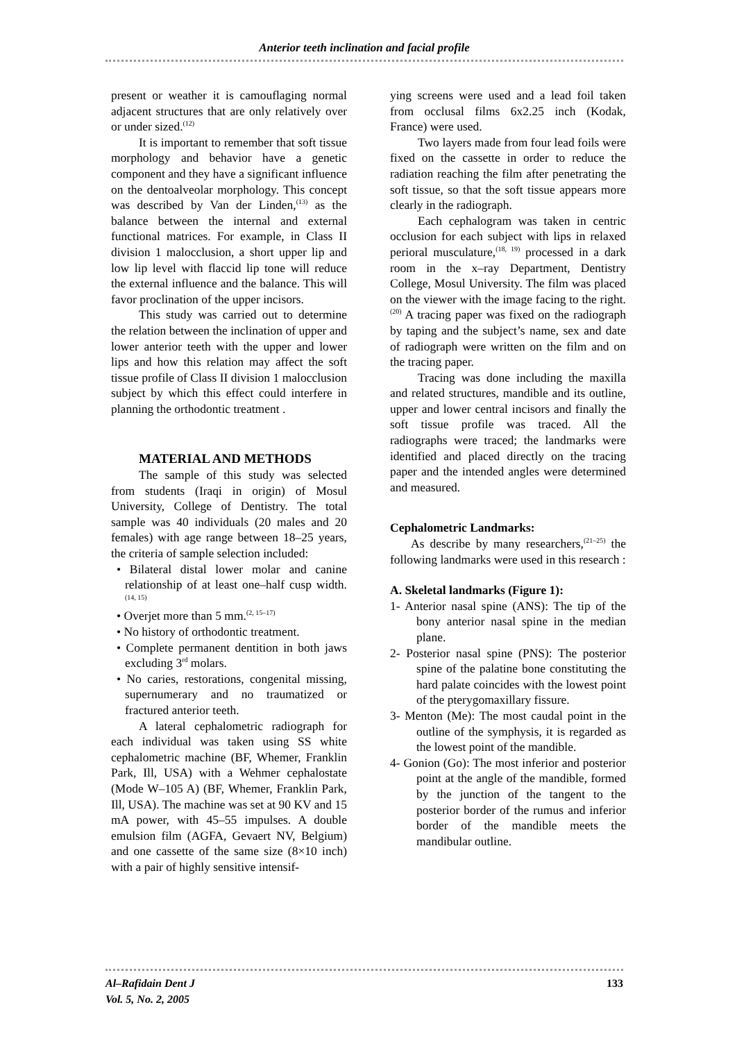Anterior teeth inclination and facial profile
present or weather it is camouflaging normal adjacent structures that are only relatively over or under sized.<sup>(12)</sup>
It is important to remember that soft tissue morphology and behavior have a genetic component and they have a significant influence on the dentoalveolar morphology. This concept was described by Van der Linden,<sup>(13)</sup> as the balance between the internal and external functional matrices. For example, in Class II division 1 malocclusion, a short upper lip and low lip level with flaccid lip tone will reduce the external influence and the balance. This will favor proclination of the upper incisors.
This study was carried out to determine the relation between the inclination of upper and lower anterior teeth with the upper and lower lips and how this relation may affect the soft tissue profile of Class II division 1 malocclusion subject by which this effect could interfere in planning the orthodontic treatment .
MATERIAL AND METHODS
The sample of this study was selected from students (Iraqi in origin) of Mosul University, College of Dentistry. The total sample was 40 individuals (20 males and 20 females) with age range between 18–25 years, the criteria of sample selection included:
• Bilateral distal lower molar and canine relationship of at least one–half cusp width.<sup>(14, 15)</sup>
• Overjet more than 5 mm.<sup>(2, 15–17)</sup>
• No history of orthodontic treatment.
• Complete permanent dentition in both jaws excluding 3<sup>rd</sup> molars.
• No caries, restorations, congenital missing, supernumerary and no traumatized or fractured anterior teeth.
A lateral cephalometric radiograph for each individual was taken using SS white cephalometric machine (BF, Whemer, Franklin Park, Ill, USA) with a Wehmer cephalostate (Mode W–105 A) (BF, Whemer, Franklin Park, Ill, USA). The machine was set at 90 KV and 15 mA power, with 45–55 impulses. A double emulsion film (AGFA, Gevaert NV, Belgium) and one cassette of the same size (8×10 inch) with a pair of highly sensitive intensif-
ying screens were used and a lead foil taken from occlusal films 6x2.25 inch (Kodak, France) were used.
Two layers made from four lead foils were fixed on the cassette in order to reduce the radiation reaching the film after penetrating the soft tissue, so that the soft tissue appears more clearly in the radiograph.
Each cephalogram was taken in centric occlusion for each subject with lips in relaxed perioral musculature,<sup>(18, 19)</sup> processed in a dark room in the x–ray Department, Dentistry College, Mosul University. The film was placed on the viewer with the image facing to the right.<sup>(20)</sup> A tracing paper was fixed on the radiograph by taping and the subject’s name, sex and date of radiograph were written on the film and on the tracing paper.
Tracing was done including the maxilla and related structures, mandible and its outline, upper and lower central incisors and finally the soft tissue profile was traced. All the radiographs were traced; the landmarks were identified and placed directly on the tracing paper and the intended angles were determined and measured.
Cephalometric Landmarks:
As describe by many researchers,<sup>(21–25)</sup> the following landmarks were used in this research :
A. Skeletal landmarks (Figure 1):
1- Anterior nasal spine (ANS): The tip of the bony anterior nasal spine in the median plane.
2- Posterior nasal spine (PNS): The posterior spine of the palatine bone constituting the hard palate coincides with the lowest point of the pterygomaxillary fissure.
3- Menton (Me): The most caudal point in the outline of the symphysis, it is regarded as the lowest point of the mandible.
4- Gonion (Go): The most inferior and posterior point at the angle of the mandible, formed by the junction of the tangent to the posterior border of the rumus and inferior border of the mandible meets the mandibular outline.
Al–Rafidain Dent J
Vol. 5, No. 2, 2005
133